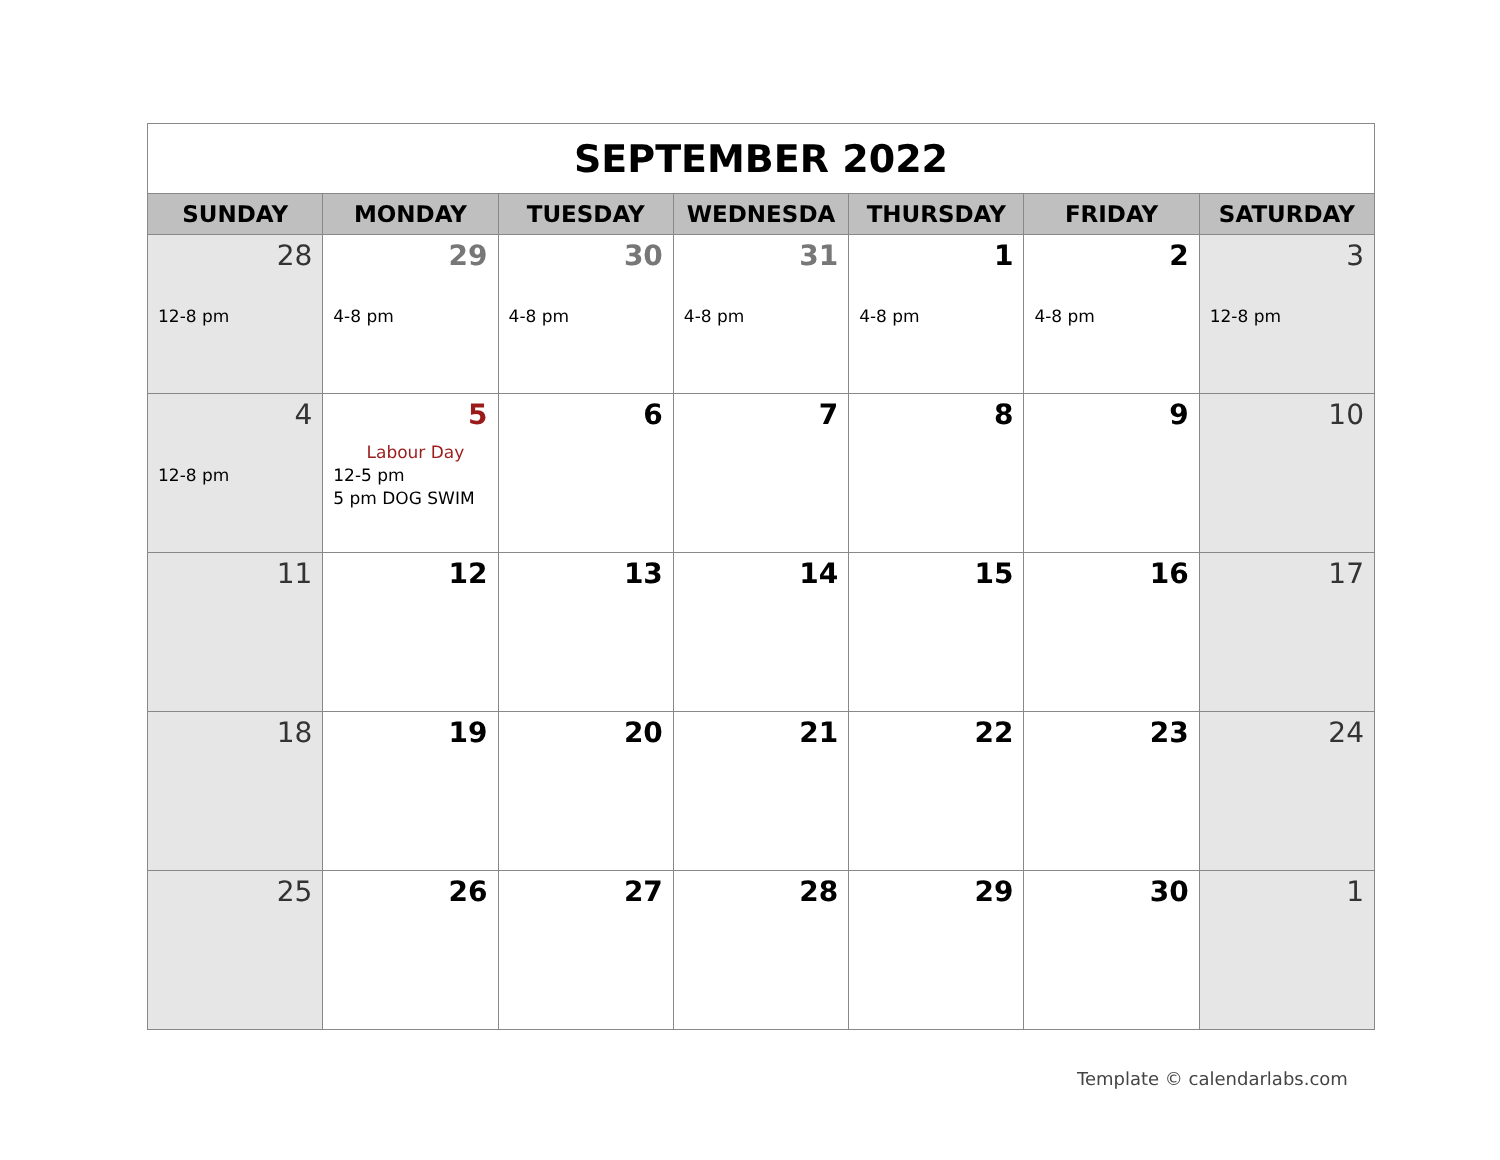| SEPTEMBER 2022 | | | | | | |
| SUNDAY | MONDAY | TUESDAY | WEDNESDA | THURSDAY | FRIDAY | SATURDAY |
| 28 12-8 pm | 29 4-8 pm | 30 4-8 pm | 31 4-8 pm | 1 4-8 pm | 2 4-8 pm | 3 12-8 pm |
| 4 12-8 pm | 5 Labour Day 12-5 pm 5 pm DOG SWIM | 6 | 7 | 8 | 9 | 10 |
| 11 | 12 | 13 | 14 | 15 | 16 | 17 |
| 18 | 19 | 20 | 21 | 22 | 23 | 24 |
| 25 | 26 | 27 | 28 | 29 | 30 | 1 |
Template © calendarlabs.com